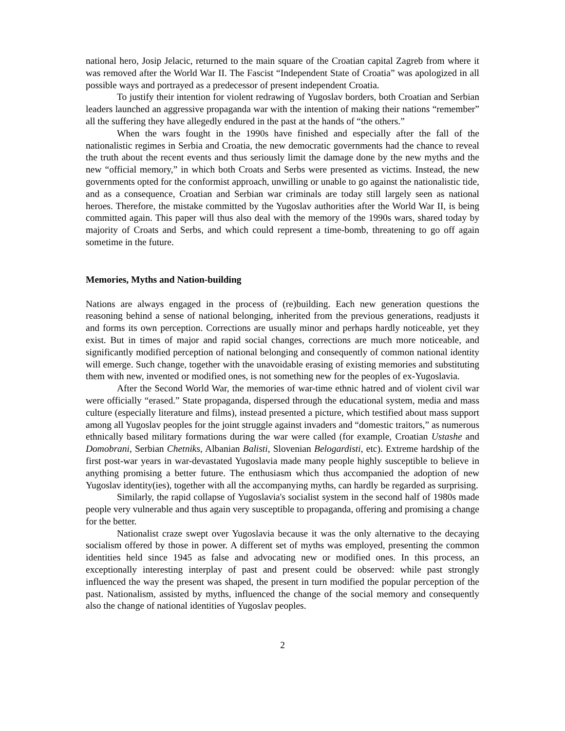national hero, Josip Jelacic, returned to the main square of the Croatian capital Zagreb from where it was removed after the World War II. The Fascist “Independent State of Croatia” was apologized in all possible ways and portrayed as a predecessor of present independent Croatia.
To justify their intention for violent redrawing of Yugoslav borders, both Croatian and Serbian leaders launched an aggressive propaganda war with the intention of making their nations “remember” all the suffering they have allegedly endured in the past at the hands of “the others.”
When the wars fought in the 1990s have finished and especially after the fall of the nationalistic regimes in Serbia and Croatia, the new democratic governments had the chance to reveal the truth about the recent events and thus seriously limit the damage done by the new myths and the new “official memory,” in which both Croats and Serbs were presented as victims. Instead, the new governments opted for the conformist approach, unwilling or unable to go against the nationalistic tide, and as a consequence, Croatian and Serbian war criminals are today still largely seen as national heroes. Therefore, the mistake committed by the Yugoslav authorities after the World War II, is being committed again. This paper will thus also deal with the memory of the 1990s wars, shared today by majority of Croats and Serbs, and which could represent a time-bomb, threatening to go off again sometime in the future.
Memories, Myths and Nation-building
Nations are always engaged in the process of (re)building. Each new generation questions the reasoning behind a sense of national belonging, inherited from the previous generations, readjusts it and forms its own perception. Corrections are usually minor and perhaps hardly noticeable, yet they exist. But in times of major and rapid social changes, corrections are much more noticeable, and significantly modified perception of national belonging and consequently of common national identity will emerge. Such change, together with the unavoidable erasing of existing memories and substituting them with new, invented or modified ones, is not something new for the peoples of ex-Yugoslavia.
After the Second World War, the memories of war-time ethnic hatred and of violent civil war were officially “erased.” State propaganda, dispersed through the educational system, media and mass culture (especially literature and films), instead presented a picture, which testified about mass support among all Yugoslav peoples for the joint struggle against invaders and “domestic traitors,” as numerous ethnically based military formations during the war were called (for example, Croatian Ustashe and Domobrani, Serbian Chetniks, Albanian Balisti, Slovenian Belogardisti, etc). Extreme hardship of the first post-war years in war-devastated Yugoslavia made many people highly susceptible to believe in anything promising a better future. The enthusiasm which thus accompanied the adoption of new Yugoslav identity(ies), together with all the accompanying myths, can hardly be regarded as surprising.
Similarly, the rapid collapse of Yugoslavia's socialist system in the second half of 1980s made people very vulnerable and thus again very susceptible to propaganda, offering and promising a change for the better.
Nationalist craze swept over Yugoslavia because it was the only alternative to the decaying socialism offered by those in power. A different set of myths was employed, presenting the common identities held since 1945 as false and advocating new or modified ones. In this process, an exceptionally interesting interplay of past and present could be observed: while past strongly influenced the way the present was shaped, the present in turn modified the popular perception of the past. Nationalism, assisted by myths, influenced the change of the social memory and consequently also the change of national identities of Yugoslav peoples.
2